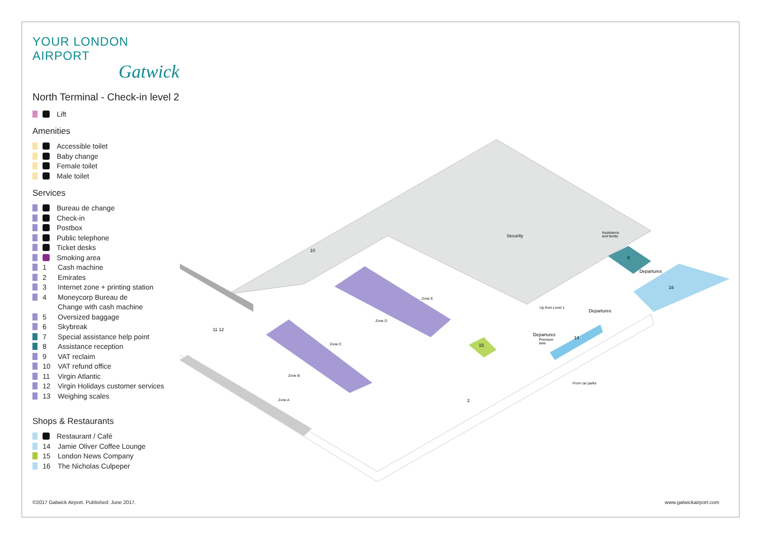YOUR LONDON AIRPORT
Gatwick
North Terminal - Check-in level 2
Lift
Amenities
Accessible toilet
Baby change
Female toilet
Male toilet
Services
Bureau de change
Check-in
Postbox
Public telephone
Ticket desks
Smoking area
1 Cash machine
2 Emirates
3 Internet zone + printing station
4 Moneycorp Bureau de
Change with cash machine
5 Oversized baggage
6 Skybreak
7 Special assistance help point
8 Assistance reception
9 VAT reclaim
10 VAT refund office
11 Virgin Atlantic
12 Virgin Holidays customer services
13 Weighing scales
Shops & Restaurants
Restaurant / Café
14 Jamie Oliver Coffee Lounge
15 London News Company
16 The Nicholas Culpeper
Security
Assistance
and family
Departures
Departures
Departures
Premium
lane
Up from Level 1
From car parks
Zone E
Zone D
Zone C
Zone B
Zone A
8
16
14
15
10
11 12
2
©2017 Gatwick Airport. Published: June 2017. www.gatwickairport.com